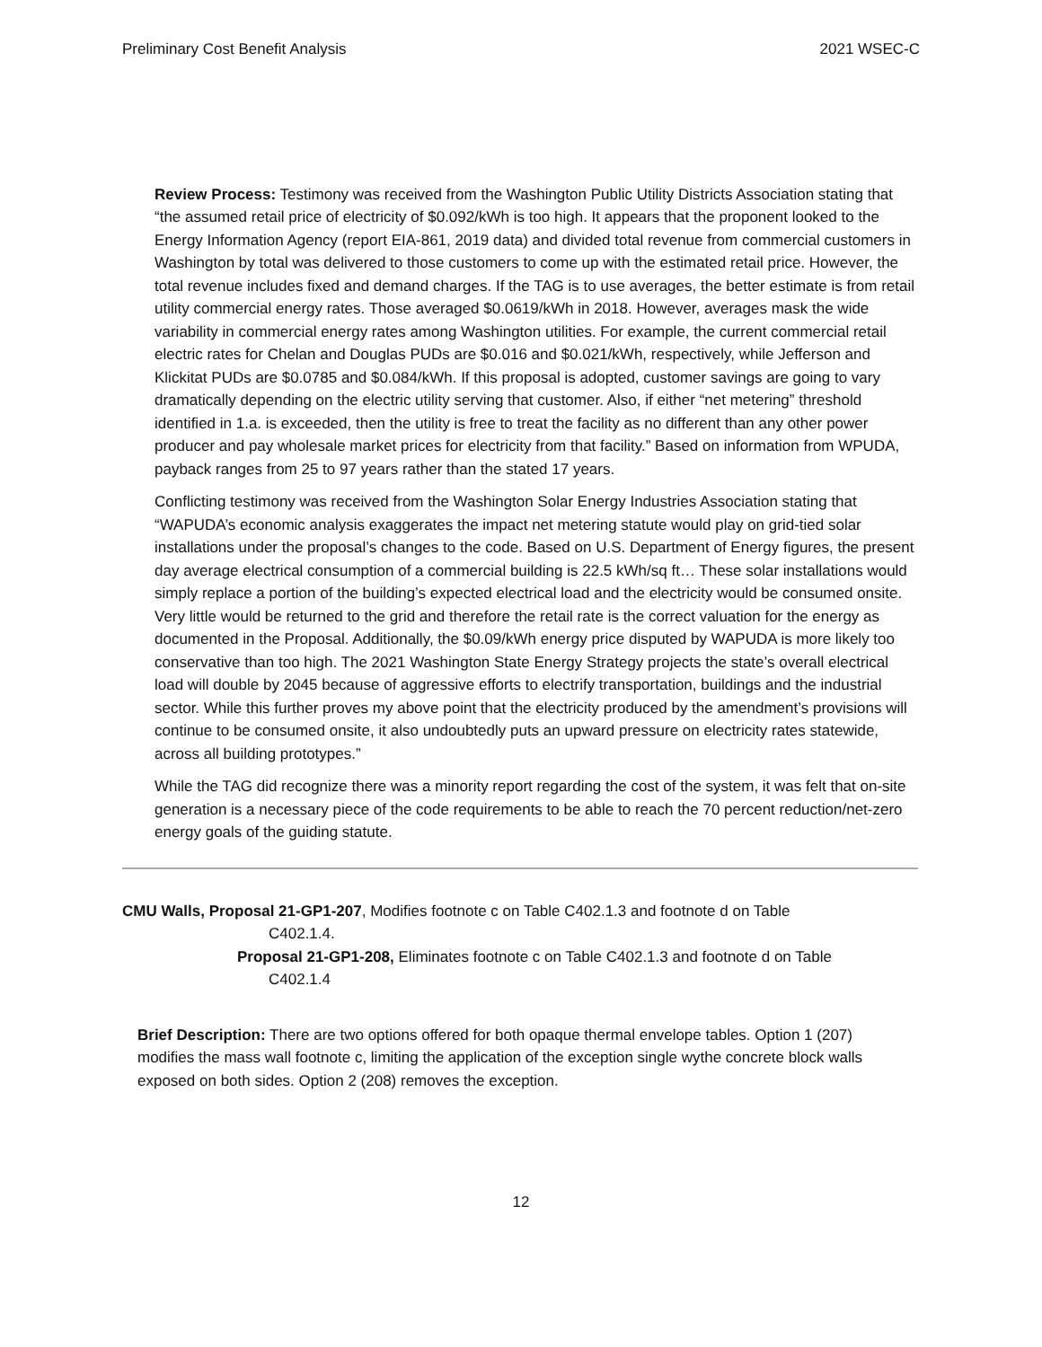Preliminary Cost Benefit Analysis 2021 WSEC-C
Review Process: Testimony was received from the Washington Public Utility Districts Association stating that “the assumed retail price of electricity of $0.092/kWh is too high. It appears that the proponent looked to the Energy Information Agency (report EIA-861, 2019 data) and divided total revenue from commercial customers in Washington by total was delivered to those customers to come up with the estimated retail price. However, the total revenue includes fixed and demand charges. If the TAG is to use averages, the better estimate is from retail utility commercial energy rates. Those averaged $0.0619/kWh in 2018. However, averages mask the wide variability in commercial energy rates among Washington utilities. For example, the current commercial retail electric rates for Chelan and Douglas PUDs are $0.016 and $0.021/kWh, respectively, while Jefferson and Klickitat PUDs are $0.0785 and $0.084/kWh. If this proposal is adopted, customer savings are going to vary dramatically depending on the electric utility serving that customer. Also, if either “net metering” threshold identified in 1.a. is exceeded, then the utility is free to treat the facility as no different than any other power producer and pay wholesale market prices for electricity from that facility.” Based on information from WPUDA, payback ranges from 25 to 97 years rather than the stated 17 years.
Conflicting testimony was received from the Washington Solar Energy Industries Association stating that “WAPUDA’s economic analysis exaggerates the impact net metering statute would play on grid-tied solar installations under the proposal’s changes to the code. Based on U.S. Department of Energy figures, the present day average electrical consumption of a commercial building is 22.5 kWh/sq ft… These solar installations would simply replace a portion of the building’s expected electrical load and the electricity would be consumed onsite. Very little would be returned to the grid and therefore the retail rate is the correct valuation for the energy as documented in the Proposal. Additionally, the $0.09/kWh energy price disputed by WAPUDA is more likely too conservative than too high. The 2021 Washington State Energy Strategy projects the state’s overall electrical load will double by 2045 because of aggressive efforts to electrify transportation, buildings and the industrial sector. While this further proves my above point that the electricity produced by the amendment’s provisions will continue to be consumed onsite, it also undoubtedly puts an upward pressure on electricity rates statewide, across all building prototypes.”
While the TAG did recognize there was a minority report regarding the cost of the system, it was felt that on-site generation is a necessary piece of the code requirements to be able to reach the 70 percent reduction/net-zero energy goals of the guiding statute.
CMU Walls, Proposal 21-GP1-207, Modifies footnote c on Table C402.1.3 and footnote d on Table
C402.1.4.
Proposal 21-GP1-208, Eliminates footnote c on Table C402.1.3 and footnote d on Table
C402.1.4
Brief Description: There are two options offered for both opaque thermal envelope tables. Option 1 (207) modifies the mass wall footnote c, limiting the application of the exception single wythe concrete block walls exposed on both sides. Option 2 (208) removes the exception.
12